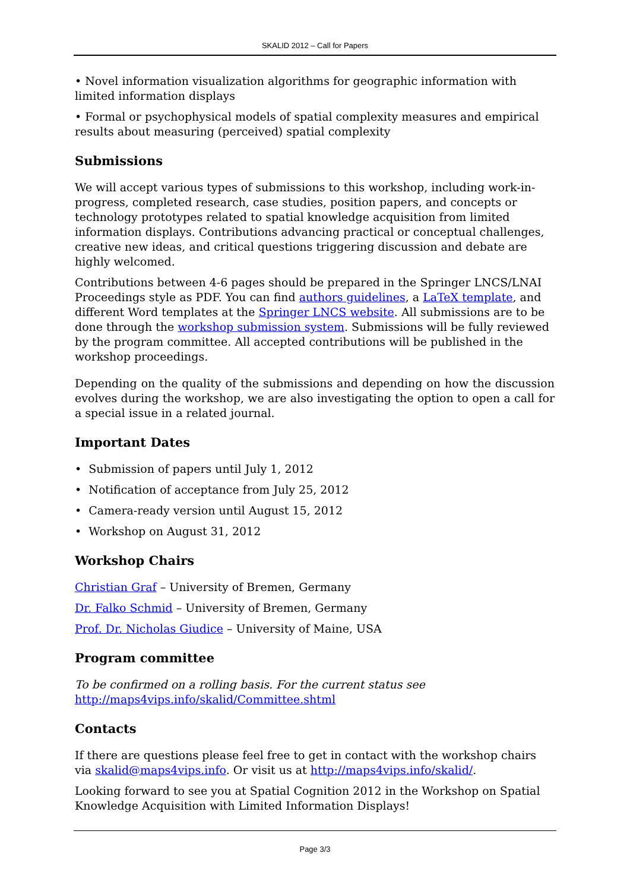SKALID 2012 – Call for Papers
• Novel information visualization algorithms for geographic information with limited information displays
• Formal or psychophysical models of spatial complexity measures and empirical results about measuring (perceived) spatial complexity
Submissions
We will accept various types of submissions to this workshop, including work-in-progress, completed research, case studies, position papers, and concepts or technology prototypes related to spatial knowledge acquisition from limited information displays. Contributions advancing practical or conceptual challenges, creative new ideas, and critical questions triggering discussion and debate are highly welcomed.
Contributions between 4-6 pages should be prepared in the Springer LNCS/LNAI Proceedings style as PDF. You can find authors guidelines, a LaTeX template, and different Word templates at the Springer LNCS website. All submissions are to be done through the workshop submission system. Submissions will be fully reviewed by the program committee. All accepted contributions will be published in the workshop proceedings.
Depending on the quality of the submissions and depending on how the discussion evolves during the workshop, we are also investigating the option to open a call for a special issue in a related journal.
Important Dates
• Submission of papers until July 1, 2012
• Notification of acceptance from July 25, 2012
• Camera-ready version until August 15, 2012
• Workshop on August 31, 2012
Workshop Chairs
Christian Graf – University of Bremen, Germany
Dr. Falko Schmid – University of Bremen, Germany
Prof. Dr. Nicholas Giudice – University of Maine, USA
Program committee
To be confirmed on a rolling basis. For the current status see http://maps4vips.info/skalid/Committee.shtml
Contacts
If there are questions please feel free to get in contact with the workshop chairs via skalid@maps4vips.info. Or visit us at http://maps4vips.info/skalid/.
Looking forward to see you at Spatial Cognition 2012 in the Workshop on Spatial Knowledge Acquisition with Limited Information Displays!
Page 3/3